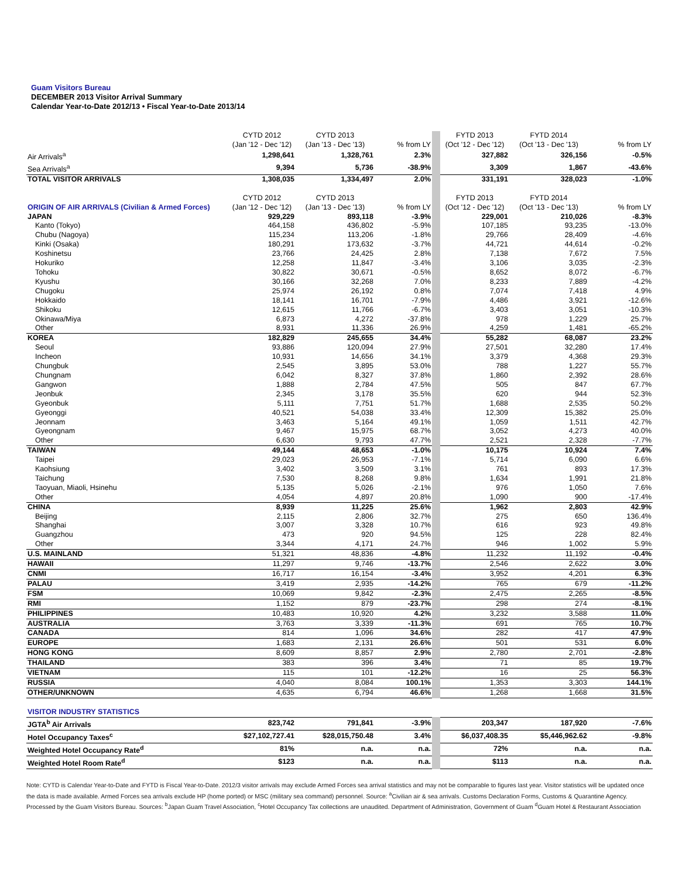Guam Visitors Bureau
DECEMBER 2013 Visitor Arrival Summary
Calendar Year-to-Date 2012/13 • Fiscal Year-to-Date 2013/14
| | CYTD 2012 | CYTD 2013 | | FYTD 2013 | FYTD 2014 | |
| --- | --- | --- | --- | --- | --- | --- |
| | (Jan '12 - Dec '12) | (Jan '13 - Dec '13) | % from LY | (Oct '12 - Dec '12) | (Oct '13 - Dec '13) | % from LY |
| Air Arrivals<sup>a</sup> | 1,298,641 | 1,328,761 | 2.3% | 327,882 | 326,156 | -0.5% |
| Sea Arrivals<sup>a</sup> | 9,394 | 5,736 | -38.9% | 3,309 | 1,867 | -43.6% |
| TOTAL VISITOR ARRIVALS | 1,308,035 | 1,334,497 | 2.0% | 331,191 | 328,023 | -1.0% |
| | CYTD 2012 | CYTD 2013 | | FYTD 2013 | FYTD 2014 | |
| ORIGIN OF AIR ARRIVALS (Civilian & Armed Forces) | (Jan '12 - Dec '12) | (Jan '13 - Dec '13) | % from LY | (Oct '12 - Dec '12) | (Oct '13 - Dec '13) | % from LY |
| JAPAN | 929,229 | 893,118 | -3.9% | 229,001 | 210,026 | -8.3% |
| Kanto (Tokyo) | 464,158 | 436,802 | -5.9% | 107,185 | 93,235 | -13.0% |
| Chubu (Nagoya) | 115,234 | 113,206 | -1.8% | 29,766 | 28,409 | -4.6% |
| Kinki (Osaka) | 180,291 | 173,632 | -3.7% | 44,721 | 44,614 | -0.2% |
| Koshinetsu | 23,766 | 24,425 | 2.8% | 7,138 | 7,672 | 7.5% |
| Hokuriko | 12,258 | 11,847 | -3.4% | 3,106 | 3,035 | -2.3% |
| Tohoku | 30,822 | 30,671 | -0.5% | 8,652 | 8,072 | -6.7% |
| Kyushu | 30,166 | 32,268 | 7.0% | 8,233 | 7,889 | -4.2% |
| Chugoku | 25,974 | 26,192 | 0.8% | 7,074 | 7,418 | 4.9% |
| Hokkaido | 18,141 | 16,701 | -7.9% | 4,486 | 3,921 | -12.6% |
| Shikoku | 12,615 | 11,766 | -6.7% | 3,403 | 3,051 | -10.3% |
| Okinawa/Miya | 6,873 | 4,272 | -37.8% | 978 | 1,229 | 25.7% |
| Other | 8,931 | 11,336 | 26.9% | 4,259 | 1,481 | -65.2% |
| KOREA | 182,829 | 245,655 | 34.4% | 55,282 | 68,087 | 23.2% |
| Seoul | 93,886 | 120,094 | 27.9% | 27,501 | 32,280 | 17.4% |
| Incheon | 10,931 | 14,656 | 34.1% | 3,379 | 4,368 | 29.3% |
| Chungbuk | 2,545 | 3,895 | 53.0% | 788 | 1,227 | 55.7% |
| Chungnam | 6,042 | 8,327 | 37.8% | 1,860 | 2,392 | 28.6% |
| Gangwon | 1,888 | 2,784 | 47.5% | 505 | 847 | 67.7% |
| Jeonbuk | 2,345 | 3,178 | 35.5% | 620 | 944 | 52.3% |
| Gyeonbuk | 5,111 | 7,751 | 51.7% | 1,688 | 2,535 | 50.2% |
| Gyeonggi | 40,521 | 54,038 | 33.4% | 12,309 | 15,382 | 25.0% |
| Jeonnam | 3,463 | 5,164 | 49.1% | 1,059 | 1,511 | 42.7% |
| Gyeongnam | 9,467 | 15,975 | 68.7% | 3,052 | 4,273 | 40.0% |
| Other | 6,630 | 9,793 | 47.7% | 2,521 | 2,328 | -7.7% |
| TAIWAN | 49,144 | 48,653 | -1.0% | 10,175 | 10,924 | 7.4% |
| Taipei | 29,023 | 26,953 | -7.1% | 5,714 | 6,090 | 6.6% |
| Kaohsiung | 3,402 | 3,509 | 3.1% | 761 | 893 | 17.3% |
| Taichung | 7,530 | 8,268 | 9.8% | 1,634 | 1,991 | 21.8% |
| Taoyuan, Miaoli, Hsinehu | 5,135 | 5,026 | -2.1% | 976 | 1,050 | 7.6% |
| Other | 4,054 | 4,897 | 20.8% | 1,090 | 900 | -17.4% |
| CHINA | 8,939 | 11,225 | 25.6% | 1,962 | 2,803 | 42.9% |
| Beijing | 2,115 | 2,806 | 32.7% | 275 | 650 | 136.4% |
| Shanghai | 3,007 | 3,328 | 10.7% | 616 | 923 | 49.8% |
| Guangzhou | 473 | 920 | 94.5% | 125 | 228 | 82.4% |
| Other | 3,344 | 4,171 | 24.7% | 946 | 1,002 | 5.9% |
| U.S. MAINLAND | 51,321 | 48,836 | -4.8% | 11,232 | 11,192 | -0.4% |
| HAWAII | 11,297 | 9,746 | -13.7% | 2,546 | 2,622 | 3.0% |
| CNMI | 16,717 | 16,154 | -3.4% | 3,952 | 4,201 | 6.3% |
| PALAU | 3,419 | 2,935 | -14.2% | 765 | 679 | -11.2% |
| FSM | 10,069 | 9,842 | -2.3% | 2,475 | 2,265 | -8.5% |
| RMI | 1,152 | 879 | -23.7% | 298 | 274 | -8.1% |
| PHILIPPINES | 10,483 | 10,920 | 4.2% | 3,232 | 3,588 | 11.0% |
| AUSTRALIA | 3,763 | 3,339 | -11.3% | 691 | 765 | 10.7% |
| CANADA | 814 | 1,096 | 34.6% | 282 | 417 | 47.9% |
| EUROPE | 1,683 | 2,131 | 26.6% | 501 | 531 | 6.0% |
| HONG KONG | 8,609 | 8,857 | 2.9% | 2,780 | 2,701 | -2.8% |
| THAILAND | 383 | 396 | 3.4% | 71 | 85 | 19.7% |
| VIETNAM | 115 | 101 | -12.2% | 16 | 25 | 56.3% |
| RUSSIA | 4,040 | 8,084 | 100.1% | 1,353 | 3,303 | 144.1% |
| OTHER/UNKNOWN | 4,635 | 6,794 | 46.6% | 1,268 | 1,668 | 31.5% |
| VISITOR INDUSTRY STATISTICS | | | | | | |
| JGTA<sup>b</sup> Air Arrivals | 823,742 | 791,841 | -3.9% | 203,347 | 187,920 | -7.6% |
| Hotel Occupancy Taxes<sup>c</sup> | $27,102,727.41 | $28,015,750.48 | 3.4% | $6,037,408.35 | $5,446,962.62 | -9.8% |
| Weighted Hotel Occupancy Rate<sup>d</sup> | 81% | n.a. | n.a. | 72% | n.a. | n.a. |
| Weighted Hotel Room Rate<sup>d</sup> | $123 | n.a. | n.a. | $113 | n.a. | n.a. |
Note: CYTD is Calendar Year-to-Date and FYTD is Fiscal Year-to-Date. 2012/3 visitor arrivals may exclude Armed Forces sea arrival statistics and may not be comparable to figures last year. Visitor statistics will be updated once the data is made available. Armed Forces sea arrivals exclude HP (home ported) or MSC (military sea command) personnel. Source: <sup>a</sup>Civilian air & sea arrivals. Customs Declaration Forms, Customs & Quarantine Agency. Processed by the Guam Visitors Bureau. Sources: <sup>b</sup>Japan Guam Travel Association, <sup>c</sup>Hotel Occupancy Tax collections are unaudited. Department of Administration, Government of Guam <sup>d</sup>Guam Hotel & Restaurant Association